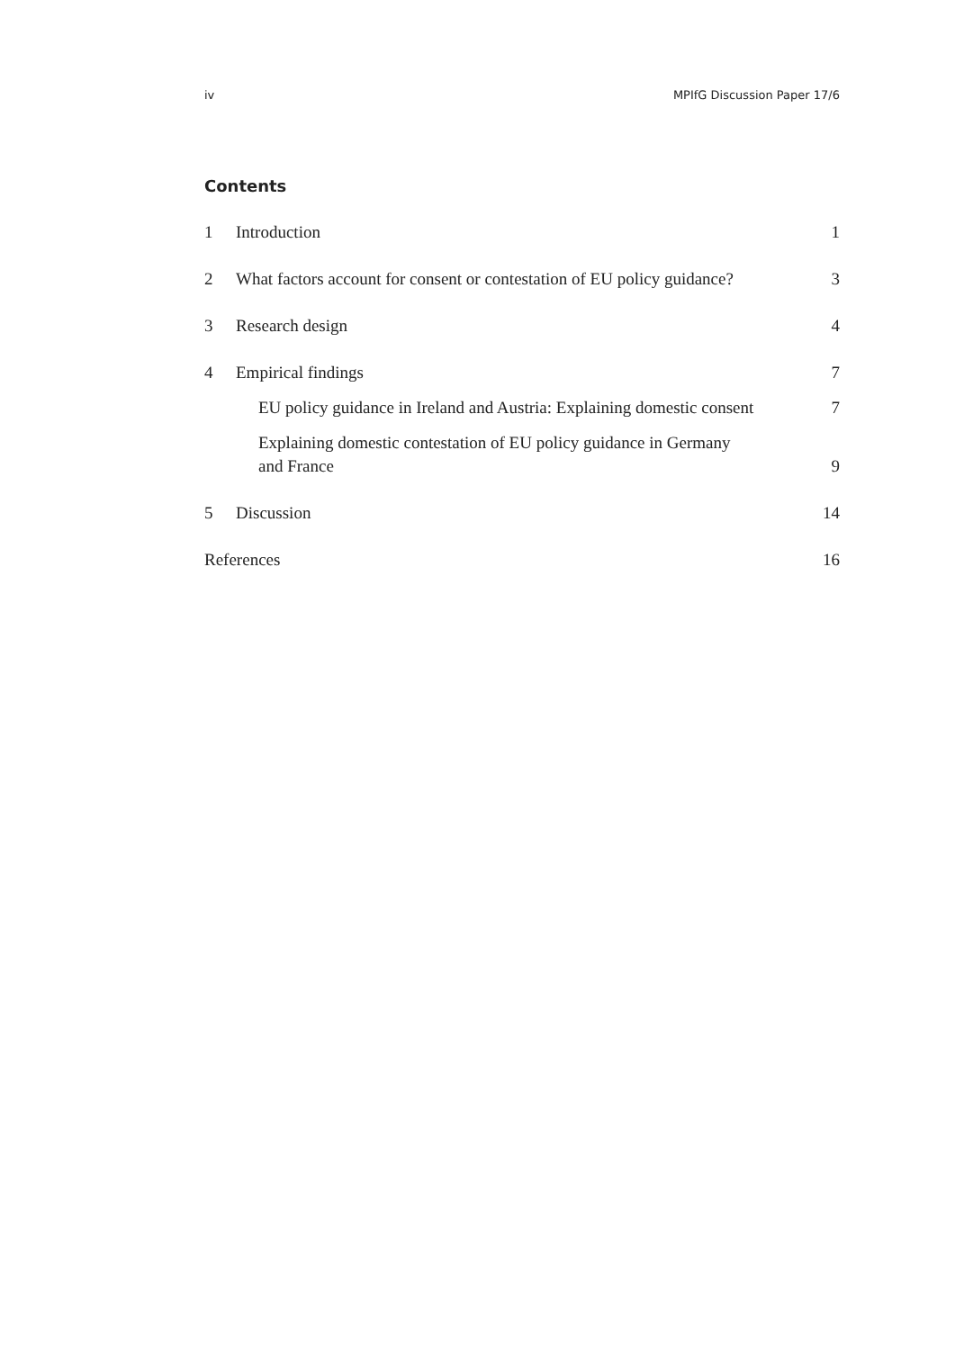iv MPIfG Discussion Paper 17/6
Contents
1 Introduction 1
2 What factors account for consent or contestation of EU policy guidance? 3
3 Research design 4
4 Empirical findings 7
EU policy guidance in Ireland and Austria: Explaining domestic consent 7
Explaining domestic contestation of EU policy guidance in Germany
and France 9
5 Discussion 14
References 16